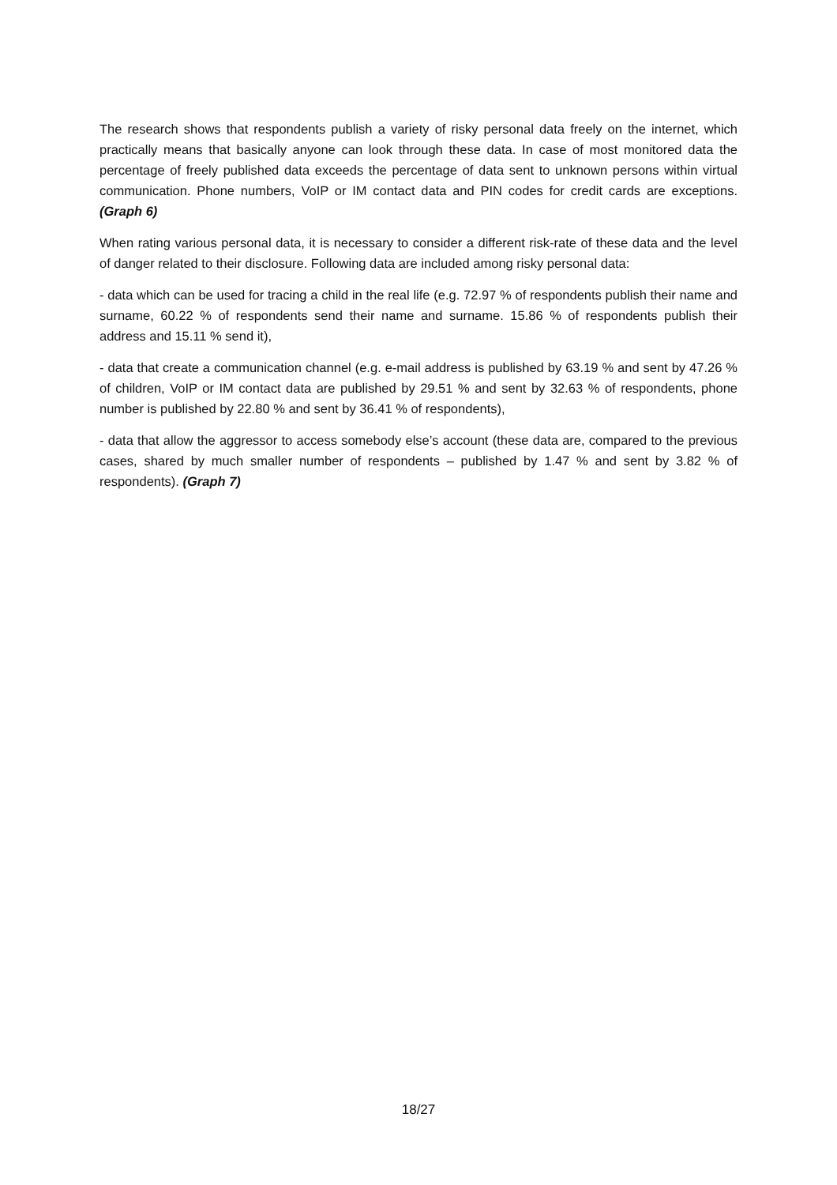The research shows that respondents publish a variety of risky personal data freely on the internet, which practically means that basically anyone can look through these data. In case of most monitored data the percentage of freely published data exceeds the percentage of data sent to unknown persons within virtual communication. Phone numbers, VoIP or IM contact data and PIN codes for credit cards are exceptions. (Graph 6)
When rating various personal data, it is necessary to consider a different risk-rate of these data and the level of danger related to their disclosure. Following data are included among risky personal data:
- data which can be used for tracing a child in the real life (e.g. 72.97 % of respondents publish their name and surname, 60.22 % of respondents send their name and surname. 15.86 % of respondents publish their address and 15.11 % send it),
- data that create a communication channel (e.g. e-mail address is published by 63.19 % and sent by 47.26 % of children, VoIP or IM contact data are published by 29.51 % and sent by 32.63 % of respondents, phone number is published by 22.80 % and sent by 36.41 % of respondents),
- data that allow the aggressor to access somebody else’s account (these data are, compared to the previous cases, shared by much smaller number of respondents – published by 1.47 % and sent by 3.82 % of respondents). (Graph 7)
18/27